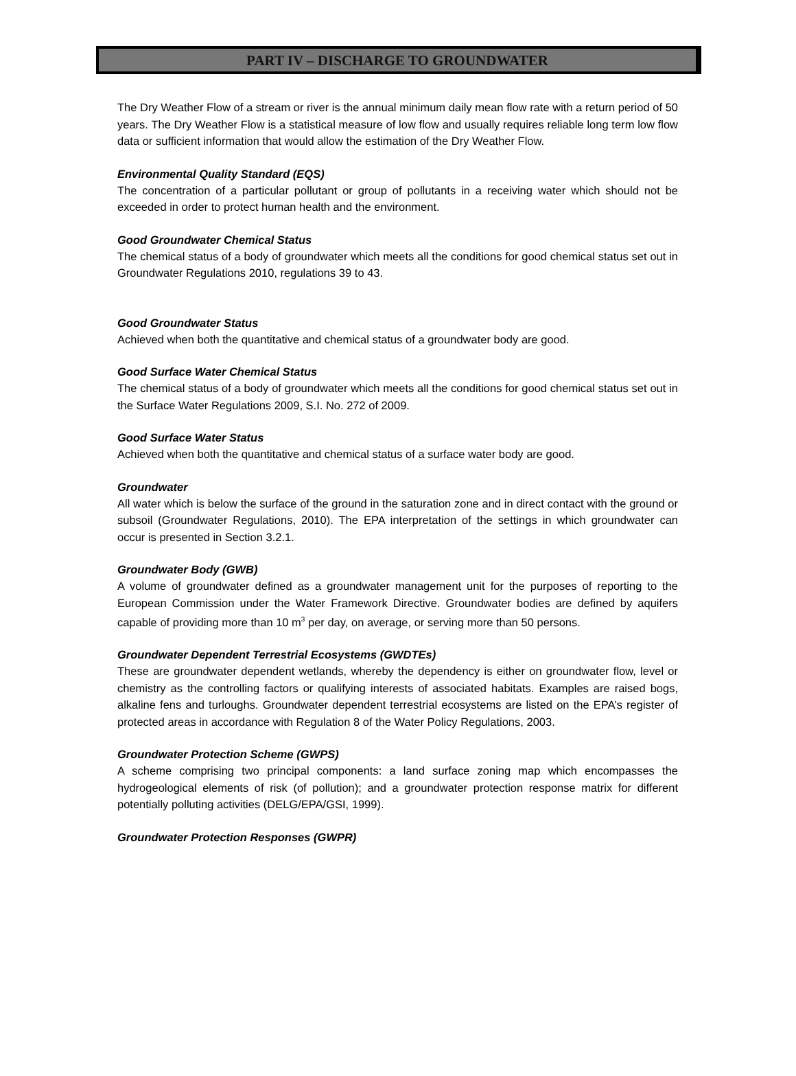PART IV – DISCHARGE TO GROUNDWATER
The Dry Weather Flow of a stream or river is the annual minimum daily mean flow rate with a return period of 50 years. The Dry Weather Flow is a statistical measure of low flow and usually requires reliable long term low flow data or sufficient information that would allow the estimation of the Dry Weather Flow.
Environmental Quality Standard (EQS)
The concentration of a particular pollutant or group of pollutants in a receiving water which should not be exceeded in order to protect human health and the environment.
Good Groundwater Chemical Status
The chemical status of a body of groundwater which meets all the conditions for good chemical status set out in Groundwater Regulations 2010, regulations 39 to 43.
Good Groundwater Status
Achieved when both the quantitative and chemical status of a groundwater body are good.
Good Surface Water Chemical Status
The chemical status of a body of groundwater which meets all the conditions for good chemical status set out in the Surface Water Regulations 2009, S.I. No. 272 of 2009.
Good Surface Water Status
Achieved when both the quantitative and chemical status of a surface water body are good.
Groundwater
All water which is below the surface of the ground in the saturation zone and in direct contact with the ground or subsoil (Groundwater Regulations, 2010). The EPA interpretation of the settings in which groundwater can occur is presented in Section 3.2.1.
Groundwater Body (GWB)
A volume of groundwater defined as a groundwater management unit for the purposes of reporting to the European Commission under the Water Framework Directive. Groundwater bodies are defined by aquifers capable of providing more than 10 m<sup>3</sup> per day, on average, or serving more than 50 persons.
Groundwater Dependent Terrestrial Ecosystems (GWDTEs)
These are groundwater dependent wetlands, whereby the dependency is either on groundwater flow, level or chemistry as the controlling factors or qualifying interests of associated habitats. Examples are raised bogs, alkaline fens and turloughs. Groundwater dependent terrestrial ecosystems are listed on the EPA’s register of protected areas in accordance with Regulation 8 of the Water Policy Regulations, 2003.
Groundwater Protection Scheme (GWPS)
A scheme comprising two principal components: a land surface zoning map which encompasses the hydrogeological elements of risk (of pollution); and a groundwater protection response matrix for different potentially polluting activities (DELG/EPA/GSI, 1999).
Groundwater Protection Responses (GWPR)